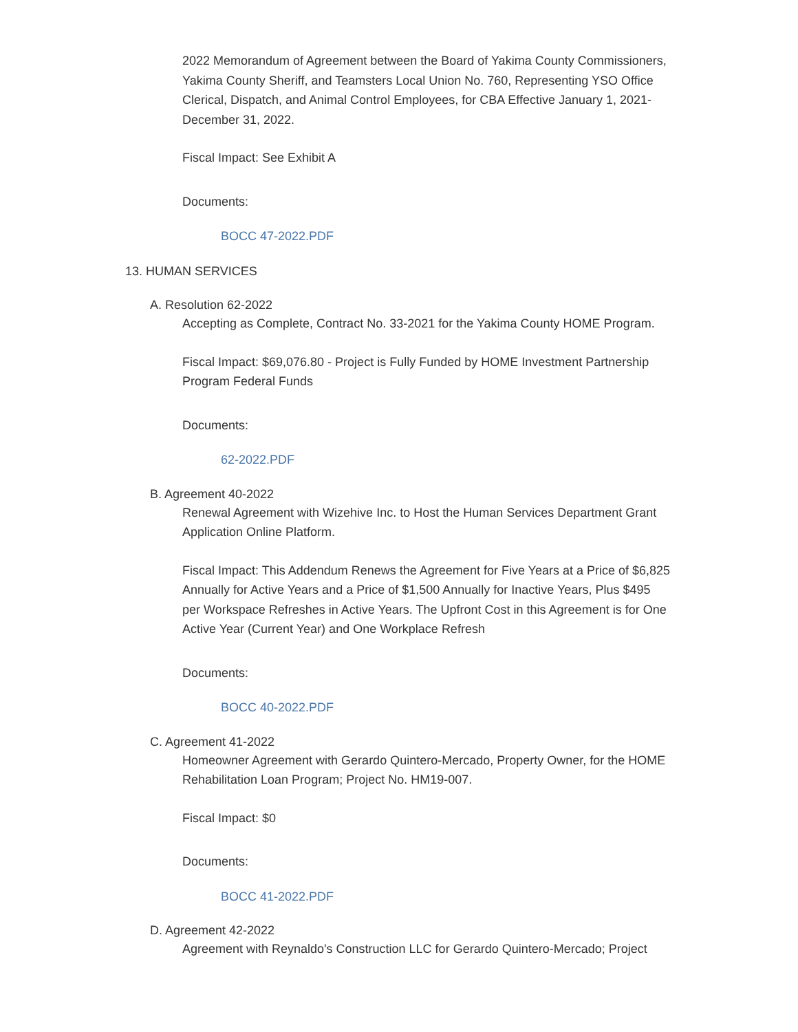2022 Memorandum of Agreement between the Board of Yakima County Commissioners, Yakima County Sheriff, and Teamsters Local Union No. 760, Representing YSO Office Clerical, Dispatch, and Animal Control Employees, for CBA Effective January 1, 2021-December 31, 2022.
Fiscal Impact: See Exhibit A
Documents:
BOCC 47-2022.PDF
13. HUMAN SERVICES
A. Resolution 62-2022
Accepting as Complete, Contract No. 33-2021 for the Yakima County HOME Program.
Fiscal Impact: $69,076.80 - Project is Fully Funded by HOME Investment Partnership Program Federal Funds
Documents:
62-2022.PDF
B. Agreement 40-2022
Renewal Agreement with Wizehive Inc. to Host the Human Services Department Grant Application Online Platform.
Fiscal Impact: This Addendum Renews the Agreement for Five Years at a Price of $6,825 Annually for Active Years and a Price of $1,500 Annually for Inactive Years, Plus $495 per Workspace Refreshes in Active Years. The Upfront Cost in this Agreement is for One Active Year (Current Year) and One Workplace Refresh
Documents:
BOCC 40-2022.PDF
C. Agreement 41-2022
Homeowner Agreement with Gerardo Quintero-Mercado, Property Owner, for the HOME Rehabilitation Loan Program; Project No. HM19-007.
Fiscal Impact: $0
Documents:
BOCC 41-2022.PDF
D. Agreement 42-2022
Agreement with Reynaldo's Construction LLC for Gerardo Quintero-Mercado; Project